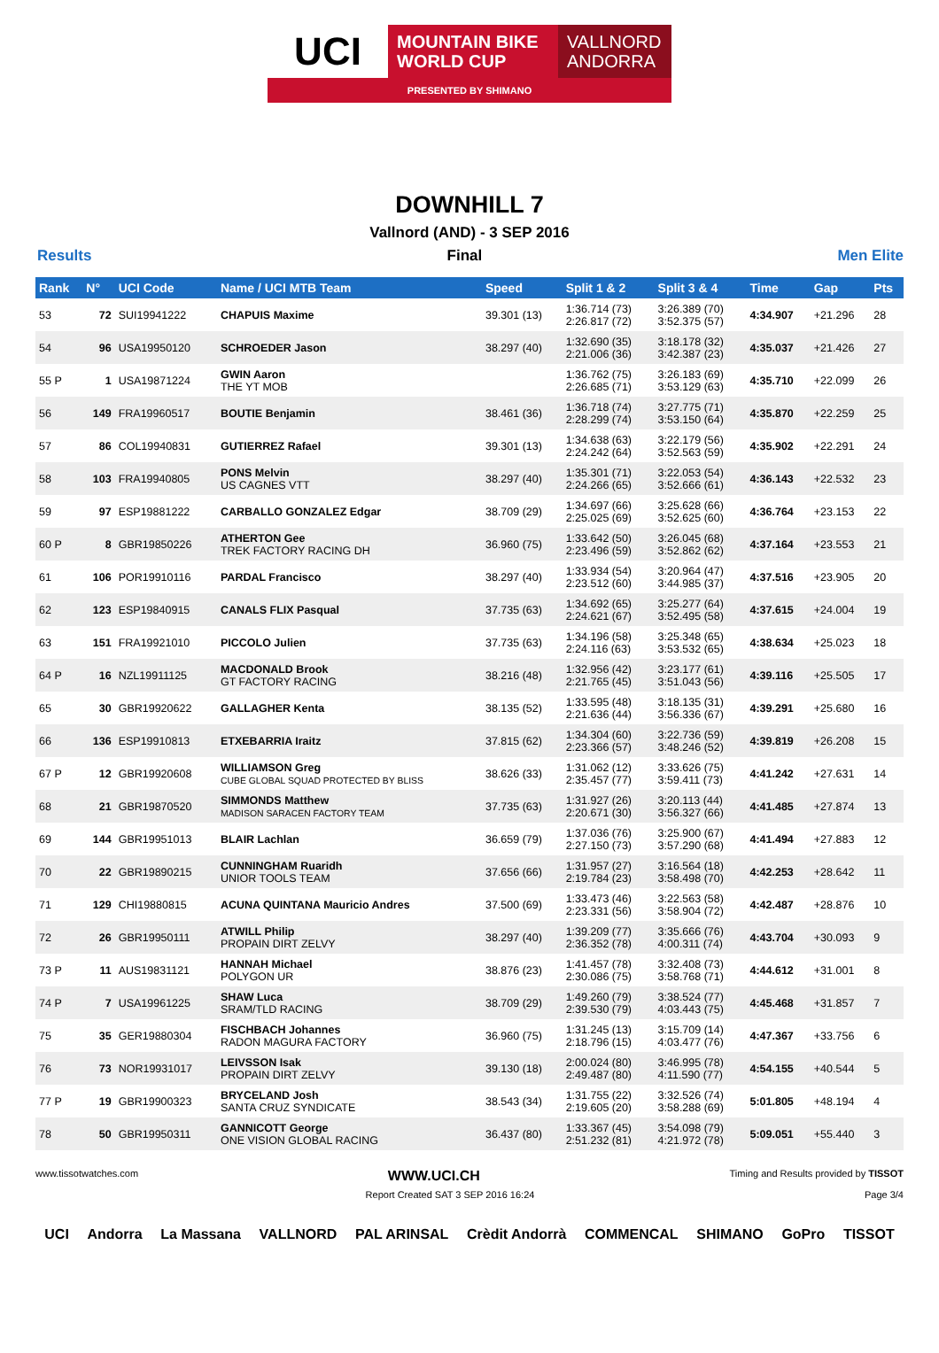UCI
MOUNTAIN BIKE
WORLD CUP
VALLNORD
ANDORRA
PRESENTED BY SHIMANO
DOWNHILL 7
Vallnord (AND) - 3 SEP 2016
Results Final Men Elite
| Rank | N° | UCI Code | Name / UCI MTB Team | Speed | Split 1 & 2 | Split 3 & 4 | Time | Gap | Pts |
| --- | --- | --- | --- | --- | --- | --- | --- | --- | --- |
| 53 | 72 | SUI19941222 | CHAPUIS Maxime | 39.301 (13) | 1:36.714 (73) 2:26.817 (72) | 3:26.389 (70) 3:52.375 (57) | 4:34.907 | +21.296 | 28 |
| 54 | 96 | USA19950120 | SCHROEDER Jason | 38.297 (40) | 1:32.690 (35) 2:21.006 (36) | 3:18.178 (32) 3:42.387 (23) | 4:35.037 | +21.426 | 27 |
| 55 P | 1 | USA19871224 | GWIN Aaron THE YT MOB | | 1:36.762 (75) 2:26.685 (71) | 3:26.183 (69) 3:53.129 (63) | 4:35.710 | +22.099 | 26 |
| 56 | 149 | FRA19960517 | BOUTIE Benjamin | 38.461 (36) | 1:36.718 (74) 2:28.299 (74) | 3:27.775 (71) 3:53.150 (64) | 4:35.870 | +22.259 | 25 |
| 57 | 86 | COL19940831 | GUTIERREZ Rafael | 39.301 (13) | 1:34.638 (63) 2:24.242 (64) | 3:22.179 (56) 3:52.563 (59) | 4:35.902 | +22.291 | 24 |
| 58 | 103 | FRA19940805 | PONS Melvin US CAGNES VTT | 38.297 (40) | 1:35.301 (71) 2:24.266 (65) | 3:22.053 (54) 3:52.666 (61) | 4:36.143 | +22.532 | 23 |
| 59 | 97 | ESP19881222 | CARBALLO GONZALEZ Edgar | 38.709 (29) | 1:34.697 (66) 2:25.025 (69) | 3:25.628 (66) 3:52.625 (60) | 4:36.764 | +23.153 | 22 |
| 60 P | 8 | GBR19850226 | ATHERTON Gee TREK FACTORY RACING DH | 36.960 (75) | 1:33.642 (50) 2:23.496 (59) | 3:26.045 (68) 3:52.862 (62) | 4:37.164 | +23.553 | 21 |
| 61 | 106 | POR19910116 | PARDAL Francisco | 38.297 (40) | 1:33.934 (54) 2:23.512 (60) | 3:20.964 (47) 3:44.985 (37) | 4:37.516 | +23.905 | 20 |
| 62 | 123 | ESP19840915 | CANALS FLIX Pasqual | 37.735 (63) | 1:34.692 (65) 2:24.621 (67) | 3:25.277 (64) 3:52.495 (58) | 4:37.615 | +24.004 | 19 |
| 63 | 151 | FRA19921010 | PICCOLO Julien | 37.735 (63) | 1:34.196 (58) 2:24.116 (63) | 3:25.348 (65) 3:53.532 (65) | 4:38.634 | +25.023 | 18 |
| 64 P | 16 | NZL19911125 | MACDONALD Brook GT FACTORY RACING | 38.216 (48) | 1:32.956 (42) 2:21.765 (45) | 3:23.177 (61) 3:51.043 (56) | 4:39.116 | +25.505 | 17 |
| 65 | 30 | GBR19920622 | GALLAGHER Kenta | 38.135 (52) | 1:33.595 (48) 2:21.636 (44) | 3:18.135 (31) 3:56.336 (67) | 4:39.291 | +25.680 | 16 |
| 66 | 136 | ESP19910813 | ETXEBARRIA Iraitz | 37.815 (62) | 1:34.304 (60) 2:23.366 (57) | 3:22.736 (59) 3:48.246 (52) | 4:39.819 | +26.208 | 15 |
| 67 P | 12 | GBR19920608 | WILLIAMSON Greg CUBE GLOBAL SQUAD PROTECTED BY BLISS | 38.626 (33) | 1:31.062 (12) 2:35.457 (77) | 3:33.626 (75) 3:59.411 (73) | 4:41.242 | +27.631 | 14 |
| 68 | 21 | GBR19870520 | SIMMONDS Matthew MADISON SARACEN FACTORY TEAM | 37.735 (63) | 1:31.927 (26) 2:20.671 (30) | 3:20.113 (44) 3:56.327 (66) | 4:41.485 | +27.874 | 13 |
| 69 | 144 | GBR19951013 | BLAIR Lachlan | 36.659 (79) | 1:37.036 (76) 2:27.150 (73) | 3:25.900 (67) 3:57.290 (68) | 4:41.494 | +27.883 | 12 |
| 70 | 22 | GBR19890215 | CUNNINGHAM Ruaridh UNIOR TOOLS TEAM | 37.656 (66) | 1:31.957 (27) 2:19.784 (23) | 3:16.564 (18) 3:58.498 (70) | 4:42.253 | +28.642 | 11 |
| 71 | 129 | CHI19880815 | ACUNA QUINTANA Mauricio Andres | 37.500 (69) | 1:33.473 (46) 2:23.331 (56) | 3:22.563 (58) 3:58.904 (72) | 4:42.487 | +28.876 | 10 |
| 72 | 26 | GBR19950111 | ATWILL Philip PROPAIN DIRT ZELVY | 38.297 (40) | 1:39.209 (77) 2:36.352 (78) | 3:35.666 (76) 4:00.311 (74) | 4:43.704 | +30.093 | 9 |
| 73 P | 11 | AUS19831121 | HANNAH Michael POLYGON UR | 38.876 (23) | 1:41.457 (78) 2:30.086 (75) | 3:32.408 (73) 3:58.768 (71) | 4:44.612 | +31.001 | 8 |
| 74 P | 7 | USA19961225 | SHAW Luca SRAM/TLD RACING | 38.709 (29) | 1:49.260 (79) 2:39.530 (79) | 3:38.524 (77) 4:03.443 (75) | 4:45.468 | +31.857 | 7 |
| 75 | 35 | GER19880304 | FISCHBACH Johannes RADON MAGURA FACTORY | 36.960 (75) | 1:31.245 (13) 2:18.796 (15) | 3:15.709 (14) 4:03.477 (76) | 4:47.367 | +33.756 | 6 |
| 76 | 73 | NOR19931017 | LEIVSSON Isak PROPAIN DIRT ZELVY | 39.130 (18) | 2:00.024 (80) 2:49.487 (80) | 3:46.995 (78) 4:11.590 (77) | 4:54.155 | +40.544 | 5 |
| 77 P | 19 | GBR19900323 | BRYCELAND Josh SANTA CRUZ SYNDICATE | 38.543 (34) | 1:31.755 (22) 2:19.605 (20) | 3:32.526 (74) 3:58.288 (69) | 5:01.805 | +48.194 | 4 |
| 78 | 50 | GBR19950311 | GANNICOTT George ONE VISION GLOBAL RACING | 36.437 (80) | 1:33.367 (45) 2:51.232 (81) | 3:54.098 (79) 4:21.972 (78) | 5:09.051 | +55.440 | 3 |
www.tissotwatches.com WWW.UCI.CH Timing and Results provided by TISSOT
Report Created SAT 3 SEP 2016 16:24 Page 3/4
UCI Andorra La Massana VALLNORD PAL ARINSAL Crèdit Andorrà COMMENCAL SHIMANO GoPro TISSOT